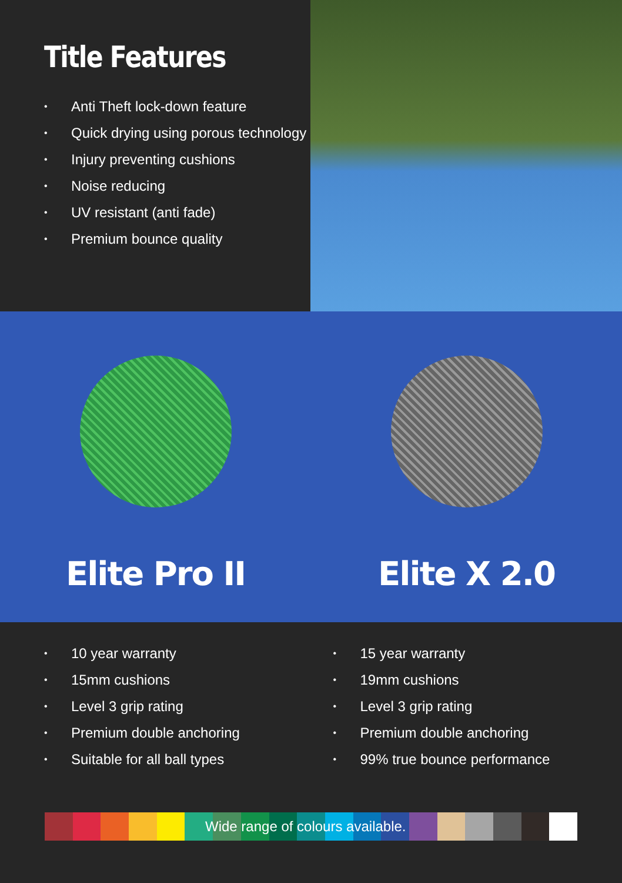Title Features
• Anti Theft lock-down feature
• Quick drying using porous technology
• Injury preventing cushions
• Noise reducing
• UV resistant (anti fade)
• Premium bounce quality
Elite Pro II Elite X 2.0
• 10 year warranty
• 15mm cushions
• Level 3 grip rating
• Premium double anchoring
• Suitable for all ball types
• 15 year warranty
• 19mm cushions
• Level 3 grip rating
• Premium double anchoring
• 99% true bounce performance
Wide range of colours available.